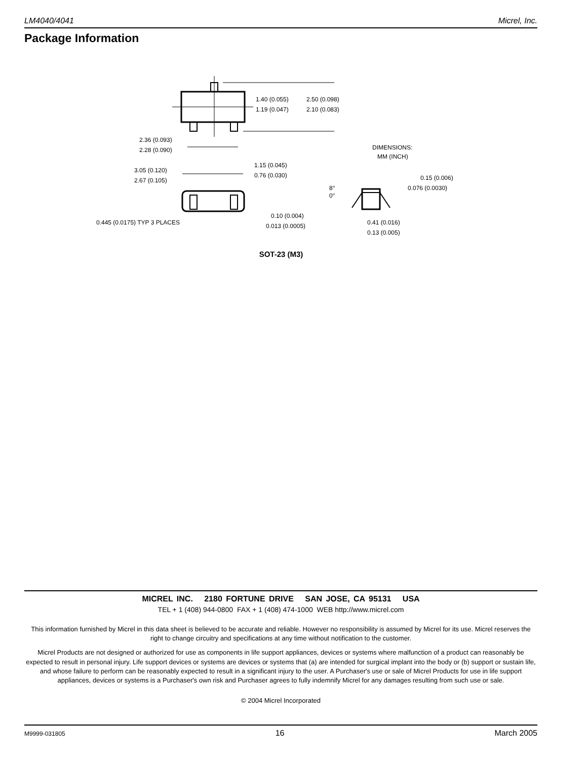LM4040/4041 Micrel, Inc.
Package Information
1.40 (0.055)
1.19 (0.047)
2.50 (0.098)
2.10 (0.083)
2.36 (0.093)
2.28 (0.090)
DIMENSIONS:
MM (INCH)
3.05 (0.120)
2.67 (0.105)
1.15 (0.045)
0.76 (0.030)
0.15 (0.006)
0.076 (0.0030)
8°
0°
0.445 (0.0175) TYP 3 PLACES
0.10 (0.004)
0.013 (0.0005)
0.41 (0.016)
0.13 (0.005)
SOT-23 (M3)
MICREL INC. 2180 FORTUNE DRIVE SAN JOSE, CA 95131 USA
TEL + 1 (408) 944-0800 FAX + 1 (408) 474-1000 WEB http://www.micrel.com
This information furnished by Micrel in this data sheet is believed to be accurate and reliable. However no responsibility is assumed by Micrel for its use. Micrel reserves the right to change circuitry and specifications at any time without notification to the customer.
Micrel Products are not designed or authorized for use as components in life support appliances, devices or systems where malfunction of a product can reasonably be expected to result in personal injury. Life support devices or systems are devices or systems that (a) are intended for surgical implant into the body or (b) support or sustain life, and whose failure to perform can be reasonably expected to result in a significant injury to the user. A Purchaser's use or sale of Micrel Products for use in life support appliances, devices or systems is a Purchaser's own risk and Purchaser agrees to fully indemnify Micrel for any damages resulting from such use or sale.
© 2004 Micrel Incorporated
M9999-031805 16 March 2005